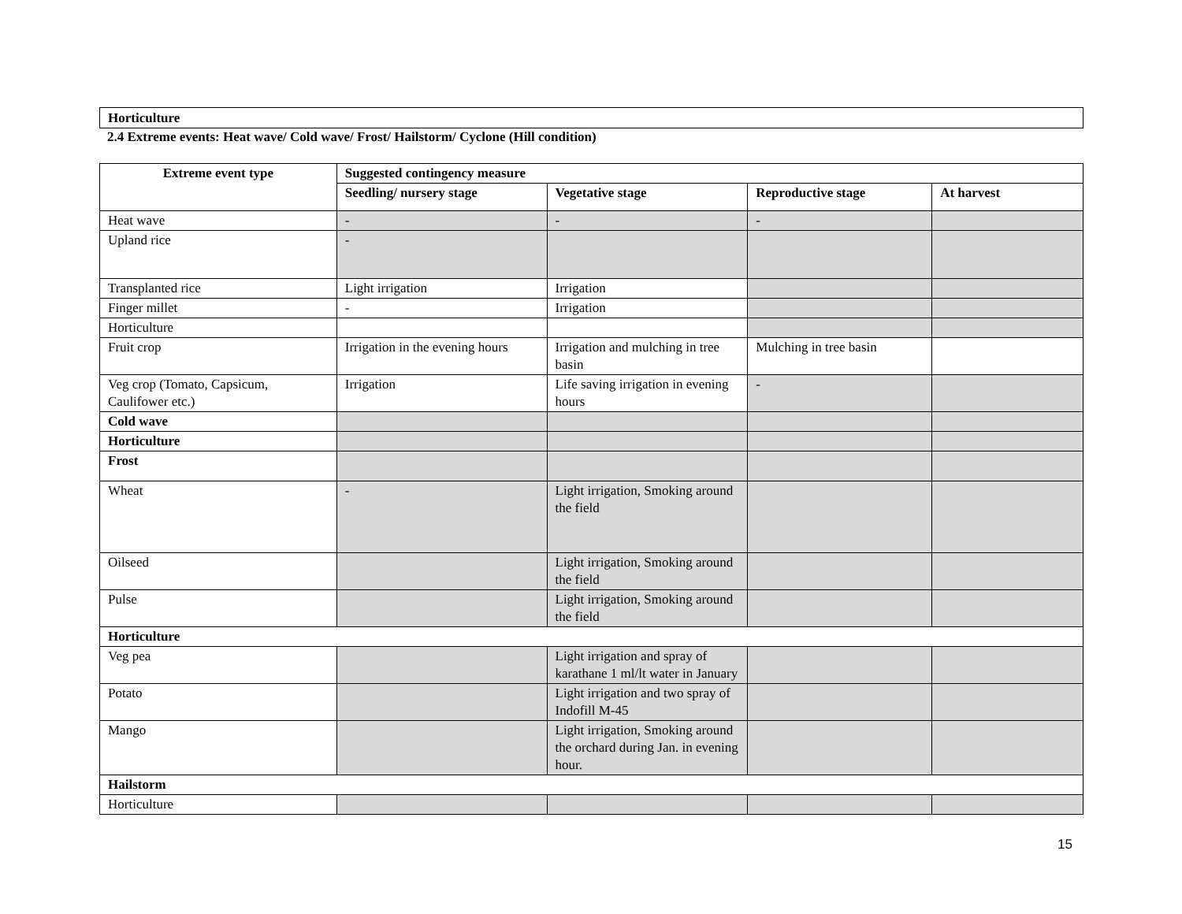Horticulture
2.4 Extreme events: Heat wave/ Cold wave/ Frost/ Hailstorm/ Cyclone (Hill condition)
| Extreme event type | Suggested contingency measure | | | |
| --- | --- | --- | --- | --- |
| | Seedling/ nursery stage | Vegetative stage | Reproductive stage | At harvest |
| Heat wave | - | - | - | |
| Upland rice | - | | | |
| Transplanted rice | Light irrigation | Irrigation | | |
| Finger millet | - | Irrigation | | |
| Horticulture | | | | |
| Fruit crop | Irrigation in the evening hours | Irrigation and mulching in tree basin | Mulching in tree basin | |
| Veg crop (Tomato, Capsicum, Caulifower etc.) | Irrigation | Life saving irrigation in evening hours | - | |
| Cold wave | | | | |
| Horticulture | | | | |
| Frost | | | | |
| Wheat | - | Light irrigation, Smoking around the field | | |
| Oilseed | | Light irrigation, Smoking around the field | | |
| Pulse | | Light irrigation, Smoking around the field | | |
| Horticulture | | | | |
| Veg pea | | Light irrigation and spray of karathane 1 ml/lt water in January | | |
| Potato | | Light irrigation and two spray of Indofill M-45 | | |
| Mango | | Light irrigation, Smoking around the orchard during Jan. in evening hour. | | |
| Hailstorm | | | | |
| Horticulture | | | | |
15